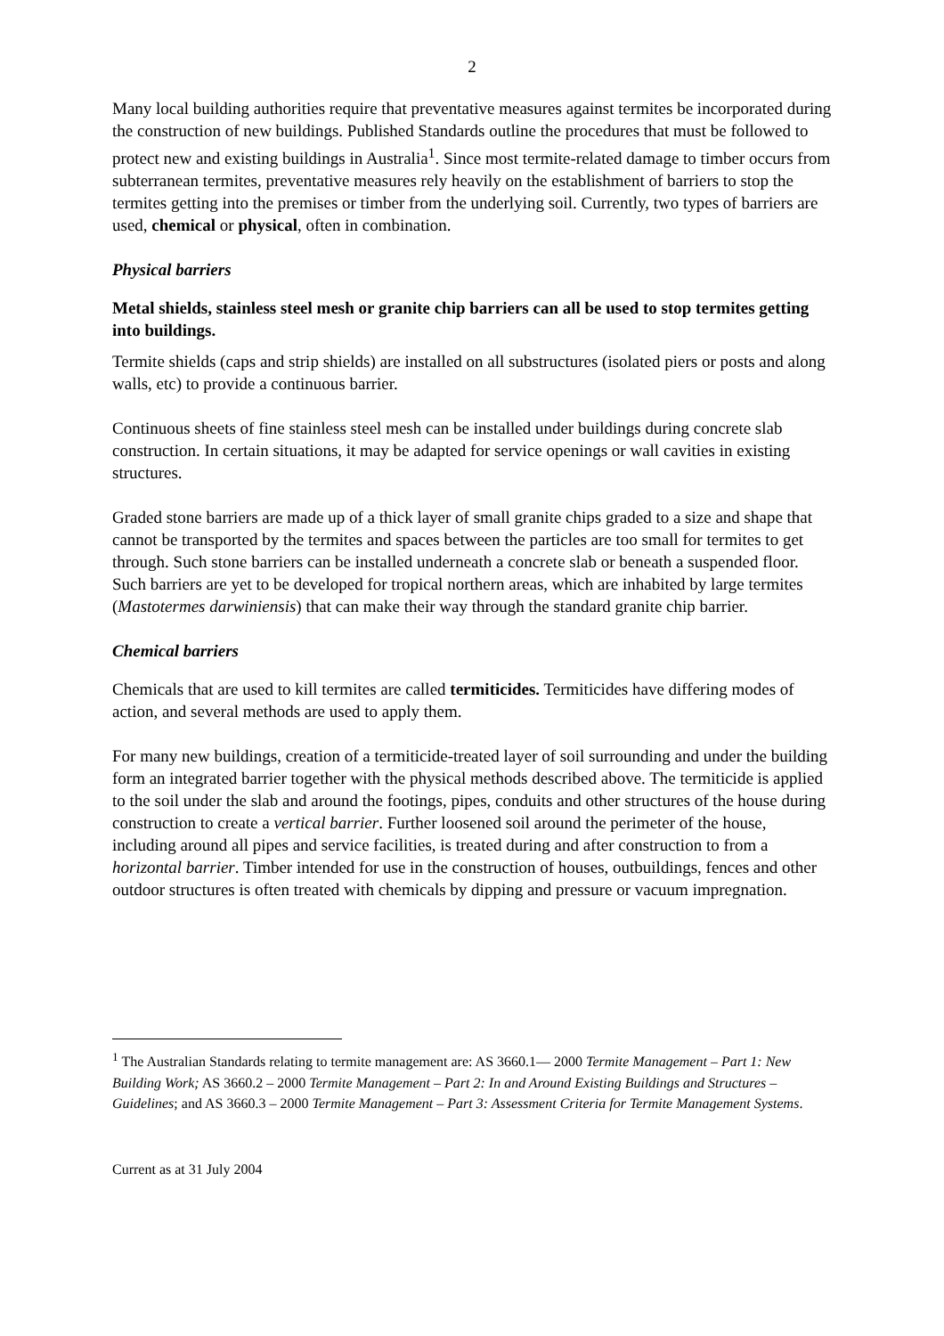2
Many local building authorities require that preventative measures against termites be incorporated during the construction of new buildings. Published Standards outline the procedures that must be followed to protect new and existing buildings in Australia<sup>1</sup>. Since most termite-related damage to timber occurs from subterranean termites, preventative measures rely heavily on the establishment of barriers to stop the termites getting into the premises or timber from the underlying soil. Currently, two types of barriers are used, chemical or physical, often in combination.
Physical barriers
Metal shields, stainless steel mesh or granite chip barriers can all be used to stop termites getting into buildings.
Termite shields (caps and strip shields) are installed on all substructures (isolated piers or posts and along walls, etc) to provide a continuous barrier.
Continuous sheets of fine stainless steel mesh can be installed under buildings during concrete slab construction. In certain situations, it may be adapted for service openings or wall cavities in existing structures.
Graded stone barriers are made up of a thick layer of small granite chips graded to a size and shape that cannot be transported by the termites and spaces between the particles are too small for termites to get through. Such stone barriers can be installed underneath a concrete slab or beneath a suspended floor. Such barriers are yet to be developed for tropical northern areas, which are inhabited by large termites (Mastotermes darwiniensis) that can make their way through the standard granite chip barrier.
Chemical barriers
Chemicals that are used to kill termites are called termiticides. Termiticides have differing modes of action, and several methods are used to apply them.
For many new buildings, creation of a termiticide-treated layer of soil surrounding and under the building form an integrated barrier together with the physical methods described above. The termiticide is applied to the soil under the slab and around the footings, pipes, conduits and other structures of the house during construction to create a vertical barrier. Further loosened soil around the perimeter of the house, including around all pipes and service facilities, is treated during and after construction to from a horizontal barrier. Timber intended for use in the construction of houses, outbuildings, fences and other outdoor structures is often treated with chemicals by dipping and pressure or vacuum impregnation.
<sup>1</sup> The Australian Standards relating to termite management are: AS 3660.1— 2000 Termite Management – Part 1: New Building Work; AS 3660.2 – 2000 Termite Management – Part 2: In and Around Existing Buildings and Structures – Guidelines; and AS 3660.3 – 2000 Termite Management – Part 3: Assessment Criteria for Termite Management Systems.
Current as at 31 July 2004